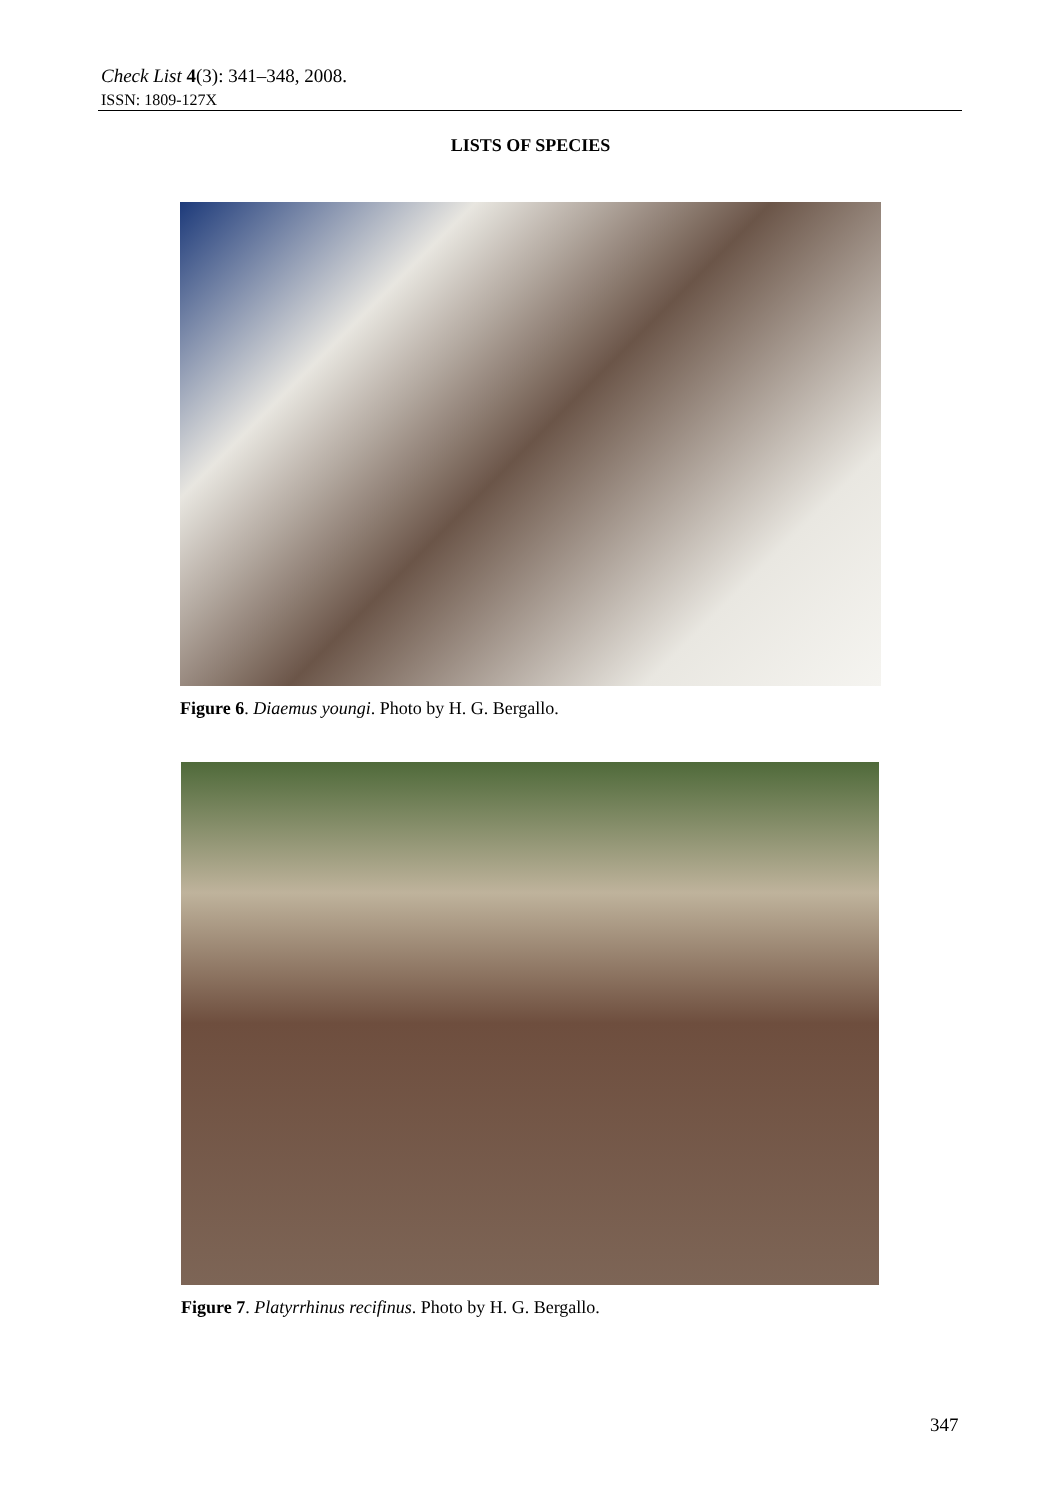Check List 4(3): 341–348, 2008.
ISSN: 1809-127X
LISTS OF SPECIES
Figure 6. Diaemus youngi. Photo by H. G. Bergallo.
Figure 7. Platyrrhinus recifinus. Photo by H. G. Bergallo.
347